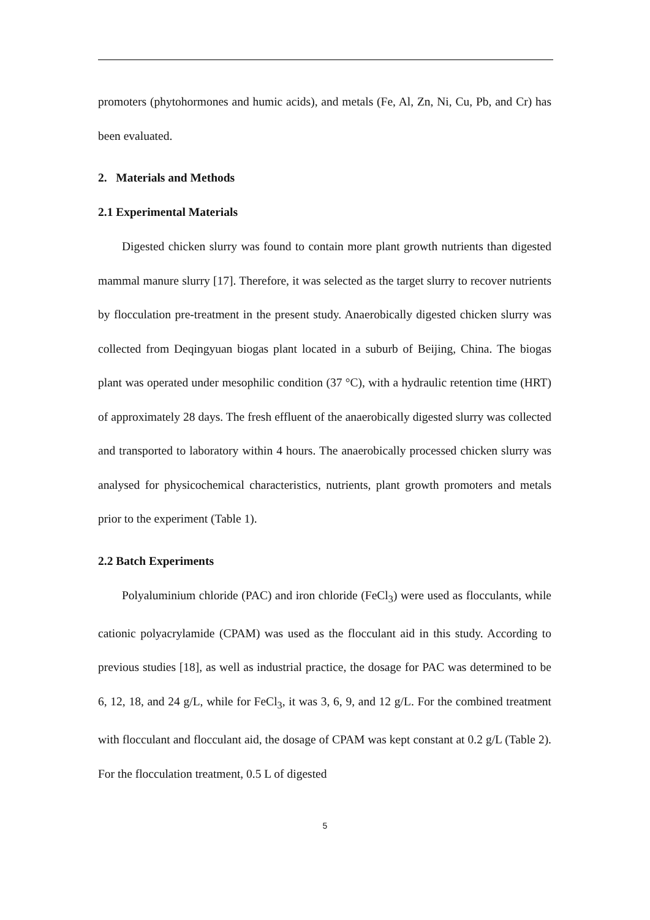promoters (phytohormones and humic acids), and metals (Fe, Al, Zn, Ni, Cu, Pb, and Cr) has been evaluated.
2. Materials and Methods
2.1 Experimental Materials
Digested chicken slurry was found to contain more plant growth nutrients than digested mammal manure slurry [17]. Therefore, it was selected as the target slurry to recover nutrients by flocculation pre-treatment in the present study. Anaerobically digested chicken slurry was collected from Deqingyuan biogas plant located in a suburb of Beijing, China. The biogas plant was operated under mesophilic condition (37 °C), with a hydraulic retention time (HRT) of approximately 28 days. The fresh effluent of the anaerobically digested slurry was collected and transported to laboratory within 4 hours. The anaerobically processed chicken slurry was analysed for physicochemical characteristics, nutrients, plant growth promoters and metals prior to the experiment (Table 1).
2.2 Batch Experiments
Polyaluminium chloride (PAC) and iron chloride (FeCl<sub>3</sub>) were used as flocculants, while cationic polyacrylamide (CPAM) was used as the flocculant aid in this study. According to previous studies [18], as well as industrial practice, the dosage for PAC was determined to be 6, 12, 18, and 24 g/L, while for FeCl<sub>3</sub>, it was 3, 6, 9, and 12 g/L. For the combined treatment with flocculant and flocculant aid, the dosage of CPAM was kept constant at 0.2 g/L (Table 2). For the flocculation treatment, 0.5 L of digested
5